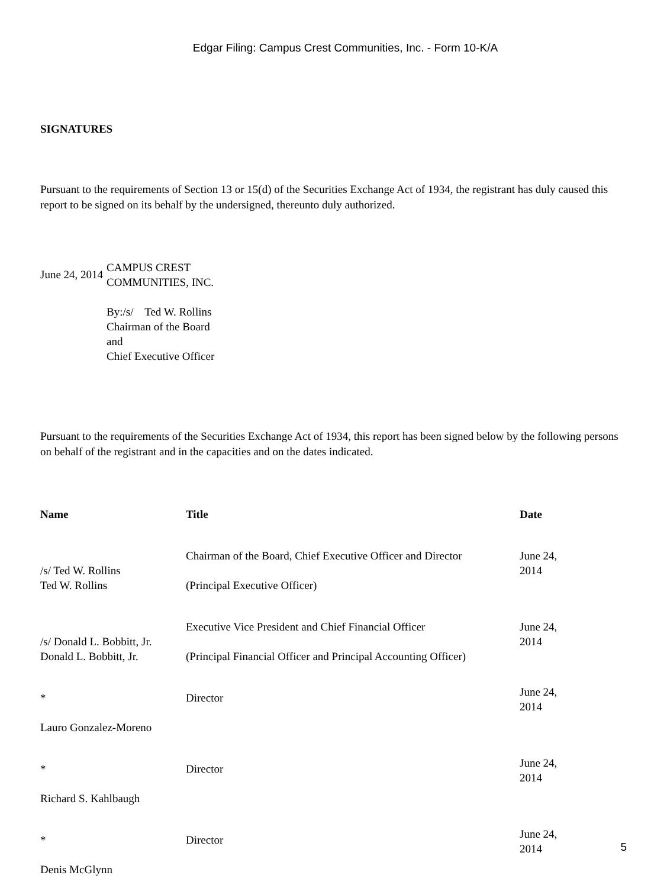Edgar Filing: Campus Crest Communities, Inc. - Form 10-K/A
SIGNATURES
Pursuant to the requirements of Section 13 or 15(d) of the Securities Exchange Act of 1934, the registrant has duly caused this report to be signed on its behalf by the undersigned, thereunto duly authorized.
| June 24, 2014 | CAMPUS CREST COMMUNITIES, INC. By:/s/ Ted W. Rollins Chairman of the Board and Chief Executive Officer |
Pursuant to the requirements of the Securities Exchange Act of 1934, this report has been signed below by the following persons on behalf of the registrant and in the capacities and on the dates indicated.
| Name | Title | Date |
| --- | --- | --- |
| /s/ Ted W. Rollins Ted W. Rollins | Chairman of the Board, Chief Executive Officer and Director (Principal Executive Officer) | June 24, 2014 |
| /s/ Donald L. Bobbitt, Jr. Donald L. Bobbitt, Jr. | Executive Vice President and Chief Financial Officer (Principal Financial Officer and Principal Accounting Officer) | June 24, 2014 |
| * Lauro Gonzalez-Moreno | Director | June 24, 2014 |
| * Richard S. Kahlbaugh | Director | June 24, 2014 |
| * Denis McGlynn | Director | June 24, 2014 |
5